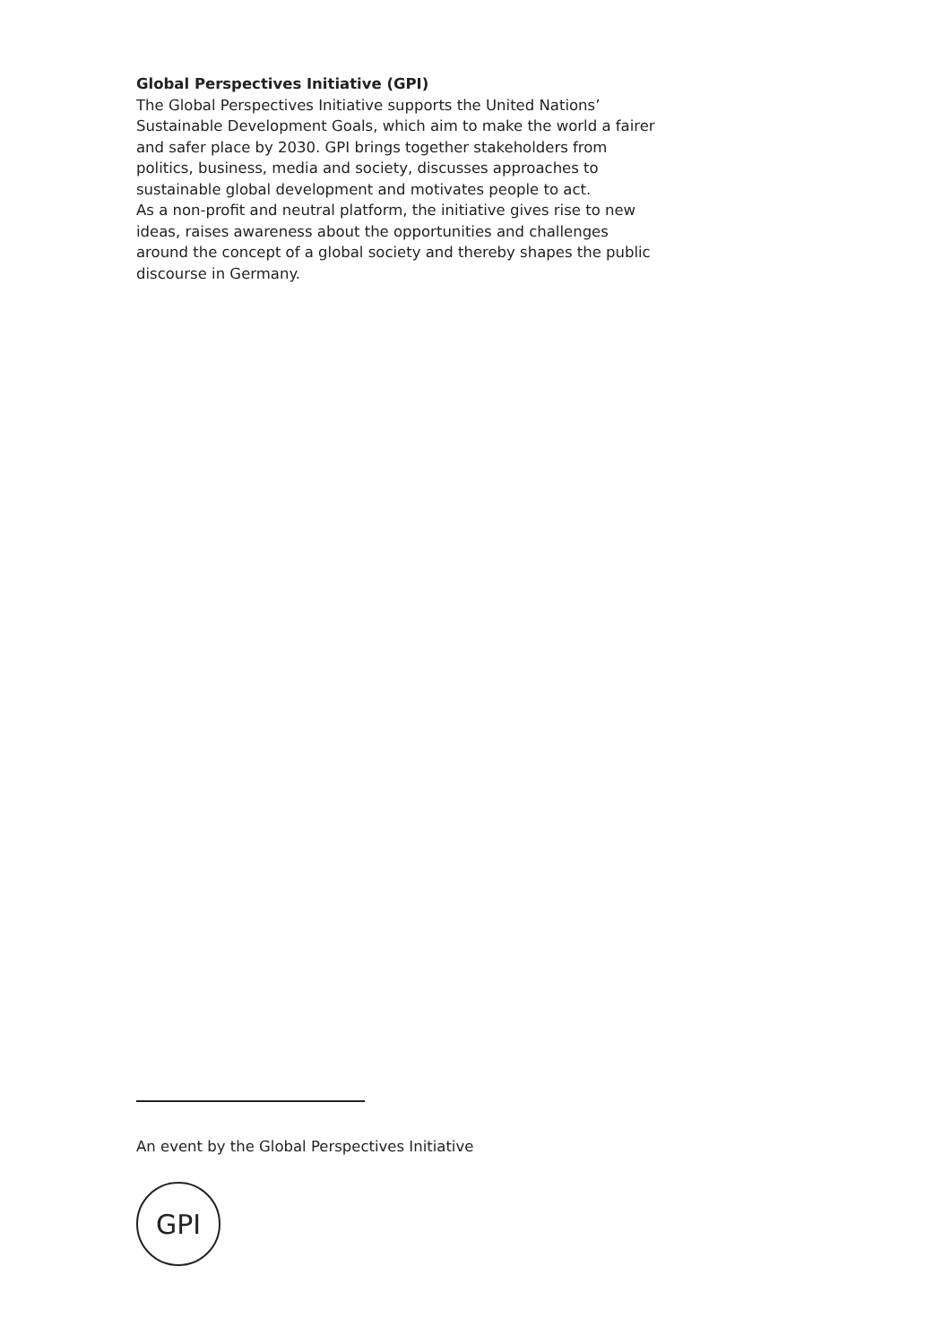Global Perspectives Initiative (GPI)
The Global Perspectives Initiative supports the United Nations’ Sustainable Development Goals, which aim to make the world a fairer and safer place by 2030. GPI brings together stakeholders from politics, business, media and society, discusses approaches to sustainable global development and motivates people to act.
As a non-profit and neutral platform, the initiative gives rise to new ideas, raises awareness about the opportunities and challenges around the concept of a global society and thereby shapes the public discourse in Germany.
An event by the Global Perspectives Initiative
GPI